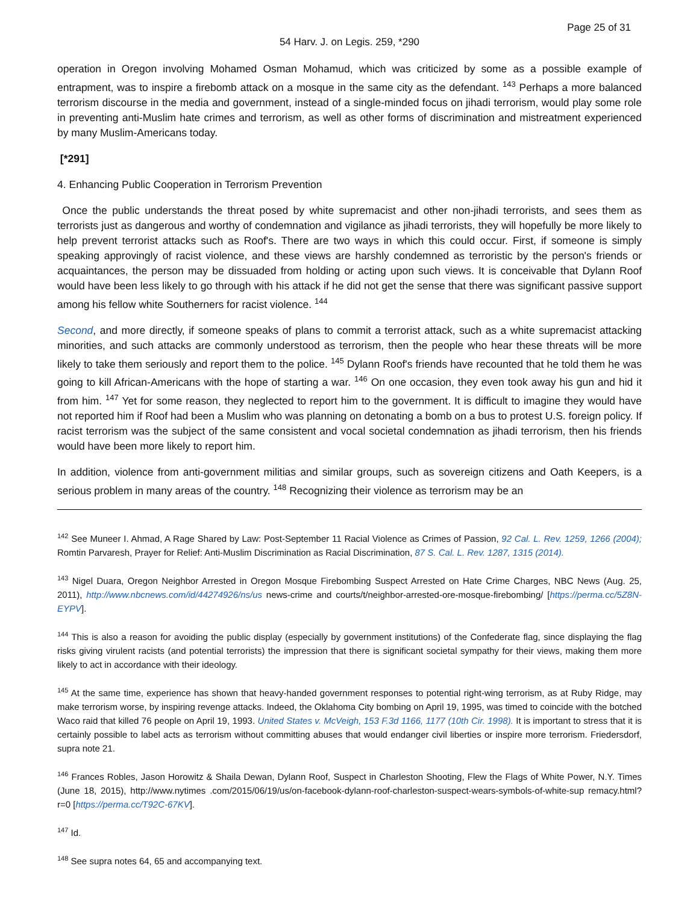Page 25 of 31
54 Harv. J. on Legis. 259, *290
operation in Oregon involving Mohamed Osman Mohamud, which was criticized by some as a possible example of entrapment, was to inspire a firebomb attack on a mosque in the same city as the defendant. <sup>143</sup> Perhaps a more balanced terrorism discourse in the media and government, instead of a single-minded focus on jihadi terrorism, would play some role in preventing anti-Muslim hate crimes and terrorism, as well as other forms of discrimination and mistreatment experienced by many Muslim-Americans today.
[*291]
4. Enhancing Public Cooperation in Terrorism Prevention
Once the public understands the threat posed by white supremacist and other non-jihadi terrorists, and sees them as terrorists just as dangerous and worthy of condemnation and vigilance as jihadi terrorists, they will hopefully be more likely to help prevent terrorist attacks such as Roof's. There are two ways in which this could occur. First, if someone is simply speaking approvingly of racist violence, and these views are harshly condemned as terroristic by the person's friends or acquaintances, the person may be dissuaded from holding or acting upon such views. It is conceivable that Dylann Roof would have been less likely to go through with his attack if he did not get the sense that there was significant passive support among his fellow white Southerners for racist violence. <sup>144</sup>
Second, and more directly, if someone speaks of plans to commit a terrorist attack, such as a white supremacist attacking minorities, and such attacks are commonly understood as terrorism, then the people who hear these threats will be more likely to take them seriously and report them to the police. <sup>145</sup> Dylann Roof's friends have recounted that he told them he was going to kill African-Americans with the hope of starting a war. <sup>146</sup> On one occasion, they even took away his gun and hid it from him. <sup>147</sup> Yet for some reason, they neglected to report him to the government. It is difficult to imagine they would have not reported him if Roof had been a Muslim who was planning on detonating a bomb on a bus to protest U.S. foreign policy. If racist terrorism was the subject of the same consistent and vocal societal condemnation as jihadi terrorism, then his friends would have been more likely to report him.
In addition, violence from anti-government militias and similar groups, such as sovereign citizens and Oath Keepers, is a serious problem in many areas of the country. <sup>148</sup> Recognizing their violence as terrorism may be an
<sup>142</sup> See Muneer I. Ahmad, A Rage Shared by Law: Post-September 11 Racial Violence as Crimes of Passion, 92 Cal. L. Rev. 1259, 1266 (2004); Romtin Parvaresh, Prayer for Relief: Anti-Muslim Discrimination as Racial Discrimination, 87 S. Cal. L. Rev. 1287, 1315 (2014).
<sup>143</sup> Nigel Duara, Oregon Neighbor Arrested in Oregon Mosque Firebombing Suspect Arrested on Hate Crime Charges, NBC News (Aug. 25, 2011), http://www.nbcnews.com/id/44274926/ns/us news-crime and courts/t/neighbor-arrested-ore-mosque-firebombing/ [https://perma.cc/5Z8N-EYPV].
<sup>144</sup> This is also a reason for avoiding the public display (especially by government institutions) of the Confederate flag, since displaying the flag risks giving virulent racists (and potential terrorists) the impression that there is significant societal sympathy for their views, making them more likely to act in accordance with their ideology.
<sup>145</sup> At the same time, experience has shown that heavy-handed government responses to potential right-wing terrorism, as at Ruby Ridge, may make terrorism worse, by inspiring revenge attacks. Indeed, the Oklahoma City bombing on April 19, 1995, was timed to coincide with the botched Waco raid that killed 76 people on April 19, 1993. United States v. McVeigh, 153 F.3d 1166, 1177 (10th Cir. 1998). It is important to stress that it is certainly possible to label acts as terrorism without committing abuses that would endanger civil liberties or inspire more terrorism. Friedersdorf, supra note 21.
<sup>146</sup> Frances Robles, Jason Horowitz & Shaila Dewan, Dylann Roof, Suspect in Charleston Shooting, Flew the Flags of White Power, N.Y. Times (June 18, 2015), http://www.nytimes .com/2015/06/19/us/on-facebook-dylann-roof-charleston-suspect-wears-symbols-of-white-sup remacy.html? r=0 [https://perma.cc/T92C-67KV].
<sup>147</sup> Id.
<sup>148</sup> See supra notes 64, 65 and accompanying text.